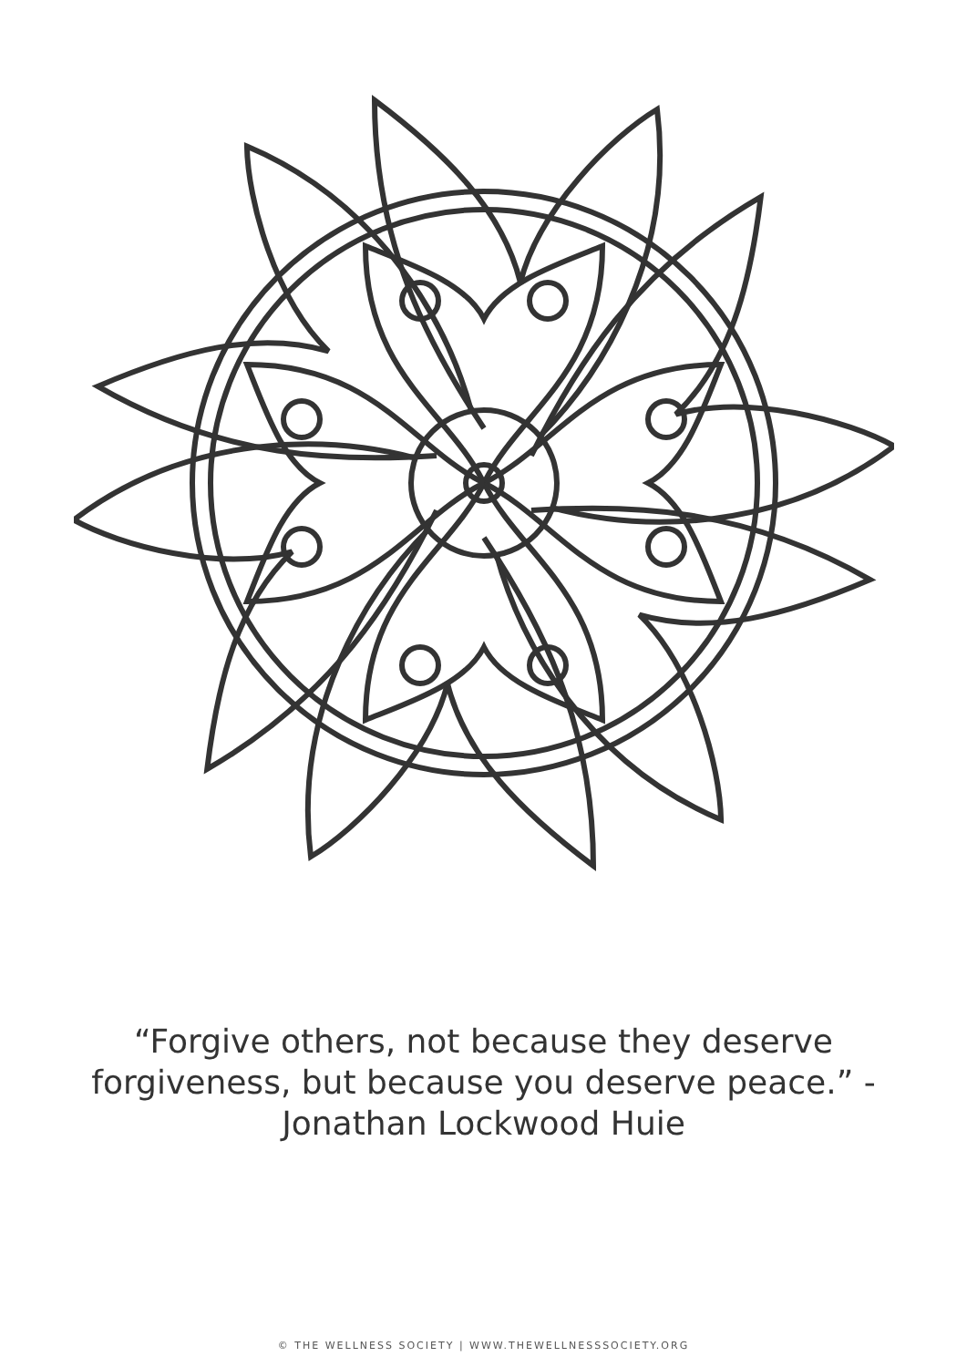“Forgive others, not because they deserve forgiveness, but because you deserve peace.” - Jonathan Lockwood Huie
© THE WELLNESS SOCIETY | WWW.THEWELLNESSSOCIETY.ORG